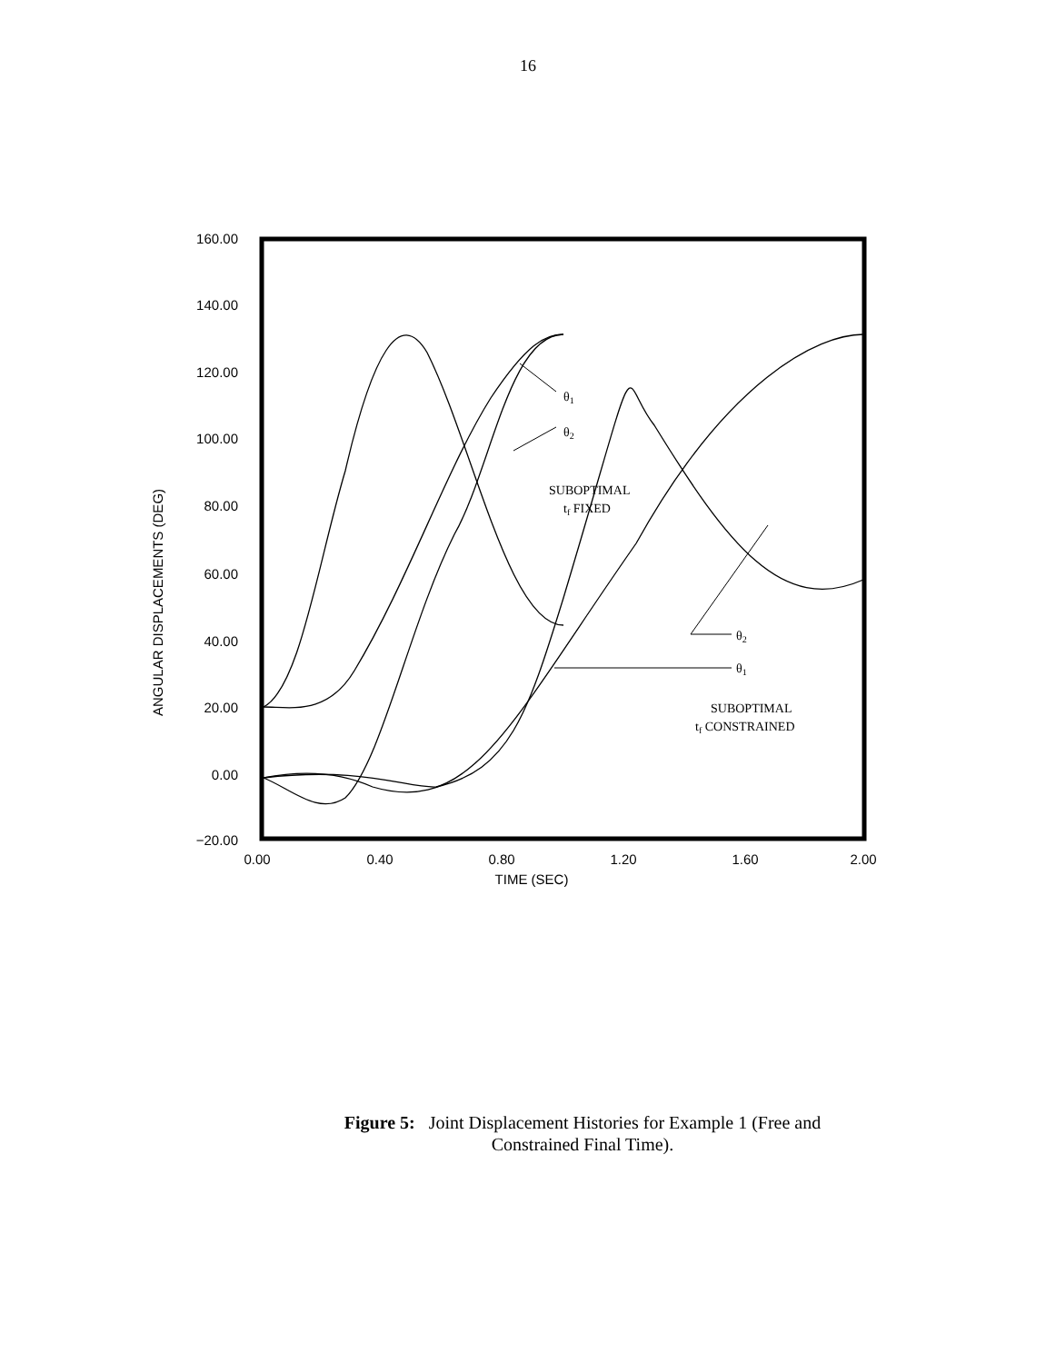16
160.00
140.00
120.00
100.00
80.00
60.00
40.00
20.00
0.00
−20.00
0.00
0.40
0.80
1.20
1.60
2.00
TIME (SEC)
θ1
θ2
SUBOPTIMAL
tf FIXED
θ2
θ1
SUBOPTIMAL
tf CONSTRAINED
ANGULAR DISPLACEMENTS (DEG)
Figure 5: Joint Displacement Histories for Example 1 (Free and
Constrained Final Time).